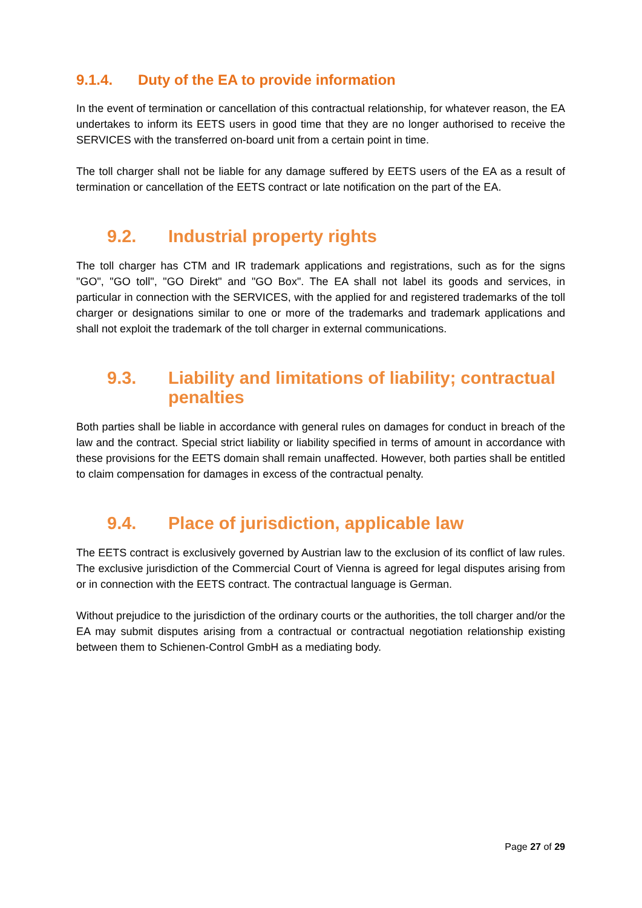9.1.4. Duty of the EA to provide information
In the event of termination or cancellation of this contractual relationship, for whatever reason, the EA undertakes to inform its EETS users in good time that they are no longer authorised to receive the SERVICES with the transferred on-board unit from a certain point in time.
The toll charger shall not be liable for any damage suffered by EETS users of the EA as a result of termination or cancellation of the EETS contract or late notification on the part of the EA.
9.2. Industrial property rights
The toll charger has CTM and IR trademark applications and registrations, such as for the signs "GO", "GO toll", "GO Direkt" and "GO Box". The EA shall not label its goods and services, in particular in connection with the SERVICES, with the applied for and registered trademarks of the toll charger or designations similar to one or more of the trademarks and trademark applications and shall not exploit the trademark of the toll charger in external communications.
9.3. Liability and limitations of liability; contractual penalties
Both parties shall be liable in accordance with general rules on damages for conduct in breach of the law and the contract. Special strict liability or liability specified in terms of amount in accordance with these provisions for the EETS domain shall remain unaffected. However, both parties shall be entitled to claim compensation for damages in excess of the contractual penalty.
9.4. Place of jurisdiction, applicable law
The EETS contract is exclusively governed by Austrian law to the exclusion of its conflict of law rules. The exclusive jurisdiction of the Commercial Court of Vienna is agreed for legal disputes arising from or in connection with the EETS contract. The contractual language is German.
Without prejudice to the jurisdiction of the ordinary courts or the authorities, the toll charger and/or the EA may submit disputes arising from a contractual or contractual negotiation relationship existing between them to Schienen-Control GmbH as a mediating body.
Page 27 of 29